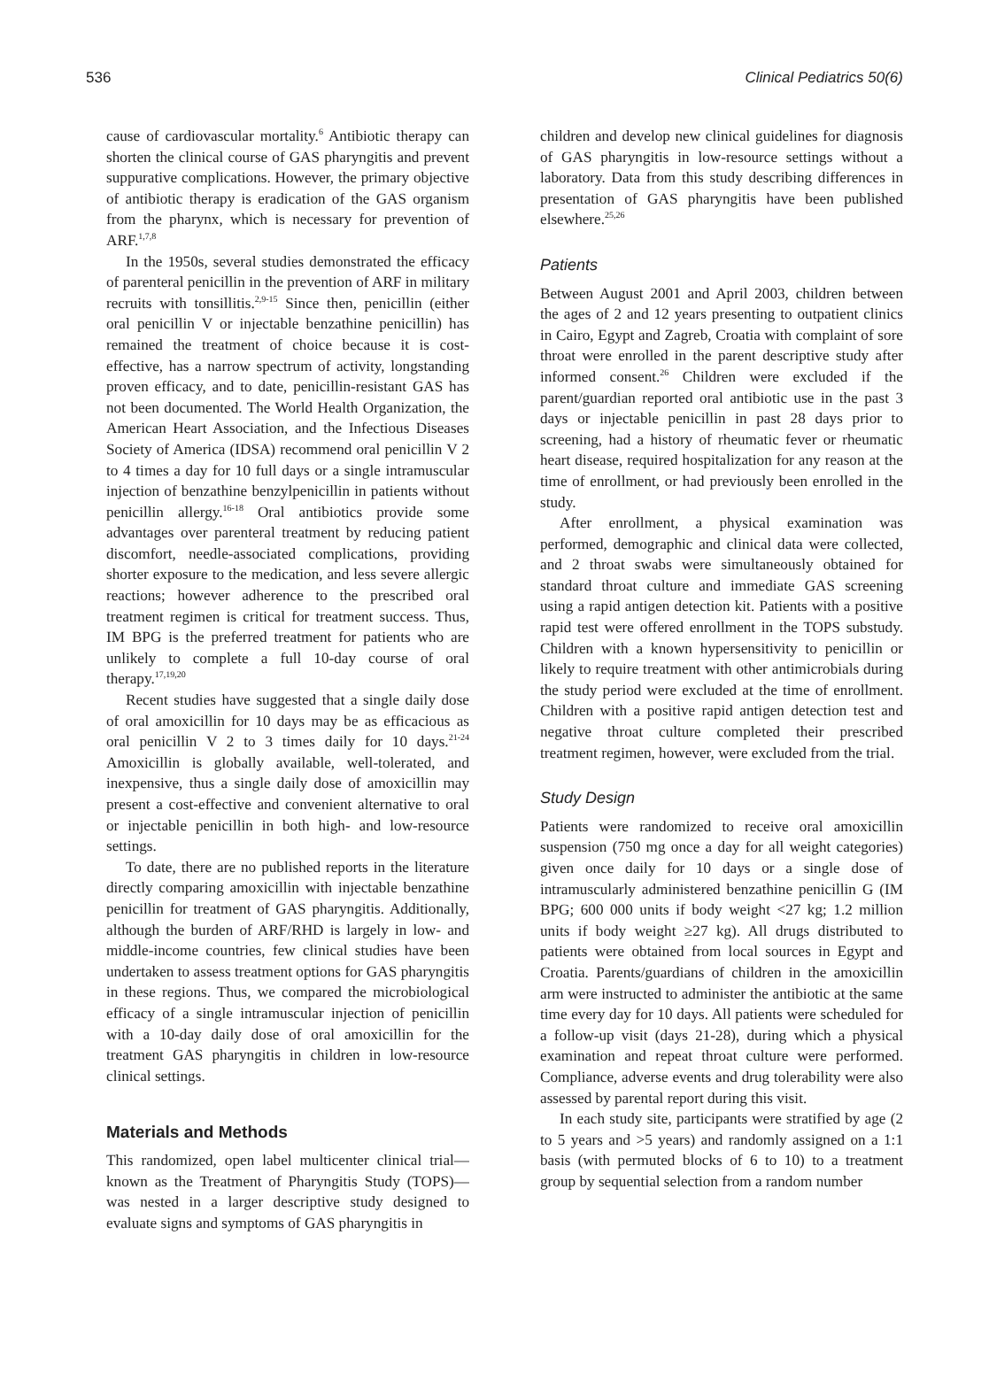536 Clinical Pediatrics 50(6)
cause of cardiovascular mortality.<sup>6</sup> Antibiotic therapy can shorten the clinical course of GAS pharyngitis and prevent suppurative complications. However, the primary objective of antibiotic therapy is eradication of the GAS organism from the pharynx, which is necessary for prevention of ARF.<sup>1,7,8</sup>
In the 1950s, several studies demonstrated the efficacy of parenteral penicillin in the prevention of ARF in military recruits with tonsillitis.<sup>2,9-15</sup> Since then, penicillin (either oral penicillin V or injectable benzathine penicillin) has remained the treatment of choice because it is cost-effective, has a narrow spectrum of activity, longstanding proven efficacy, and to date, penicillin-resistant GAS has not been documented. The World Health Organization, the American Heart Association, and the Infectious Diseases Society of America (IDSA) recommend oral penicillin V 2 to 4 times a day for 10 full days or a single intramuscular injection of benzathine benzylpenicillin in patients without penicillin allergy.<sup>16-18</sup> Oral antibiotics provide some advantages over parenteral treatment by reducing patient discomfort, needle-associated complications, providing shorter exposure to the medication, and less severe allergic reactions; however adherence to the prescribed oral treatment regimen is critical for treatment success. Thus, IM BPG is the preferred treatment for patients who are unlikely to complete a full 10-day course of oral therapy.<sup>17,19,20</sup>
Recent studies have suggested that a single daily dose of oral amoxicillin for 10 days may be as efficacious as oral penicillin V 2 to 3 times daily for 10 days.<sup>21-24</sup> Amoxicillin is globally available, well-tolerated, and inexpensive, thus a single daily dose of amoxicillin may present a cost-effective and convenient alternative to oral or injectable penicillin in both high- and low-resource settings.
To date, there are no published reports in the literature directly comparing amoxicillin with injectable benzathine penicillin for treatment of GAS pharyngitis. Additionally, although the burden of ARF/RHD is largely in low- and middle-income countries, few clinical studies have been undertaken to assess treatment options for GAS pharyngitis in these regions. Thus, we compared the microbiological efficacy of a single intramuscular injection of penicillin with a 10-day daily dose of oral amoxicillin for the treatment GAS pharyngitis in children in low-resource clinical settings.
Materials and Methods
This randomized, open label multicenter clinical trial—known as the Treatment of Pharyngitis Study (TOPS)—was nested in a larger descriptive study designed to evaluate signs and symptoms of GAS pharyngitis in
children and develop new clinical guidelines for diagnosis of GAS pharyngitis in low-resource settings without a laboratory. Data from this study describing differences in presentation of GAS pharyngitis have been published elsewhere.<sup>25,26</sup>
Patients
Between August 2001 and April 2003, children between the ages of 2 and 12 years presenting to outpatient clinics in Cairo, Egypt and Zagreb, Croatia with complaint of sore throat were enrolled in the parent descriptive study after informed consent.<sup>26</sup> Children were excluded if the parent/guardian reported oral antibiotic use in the past 3 days or injectable penicillin in past 28 days prior to screening, had a history of rheumatic fever or rheumatic heart disease, required hospitalization for any reason at the time of enrollment, or had previously been enrolled in the study.
After enrollment, a physical examination was performed, demographic and clinical data were collected, and 2 throat swabs were simultaneously obtained for standard throat culture and immediate GAS screening using a rapid antigen detection kit. Patients with a positive rapid test were offered enrollment in the TOPS substudy. Children with a known hypersensitivity to penicillin or likely to require treatment with other antimicrobials during the study period were excluded at the time of enrollment. Children with a positive rapid antigen detection test and negative throat culture completed their prescribed treatment regimen, however, were excluded from the trial.
Study Design
Patients were randomized to receive oral amoxicillin suspension (750 mg once a day for all weight categories) given once daily for 10 days or a single dose of intramuscularly administered benzathine penicillin G (IM BPG; 600 000 units if body weight <27 kg; 1.2 million units if body weight ≥27 kg). All drugs distributed to patients were obtained from local sources in Egypt and Croatia. Parents/guardians of children in the amoxicillin arm were instructed to administer the antibiotic at the same time every day for 10 days. All patients were scheduled for a follow-up visit (days 21-28), during which a physical examination and repeat throat culture were performed. Compliance, adverse events and drug tolerability were also assessed by parental report during this visit.
In each study site, participants were stratified by age (2 to 5 years and >5 years) and randomly assigned on a 1:1 basis (with permuted blocks of 6 to 10) to a treatment group by sequential selection from a random number